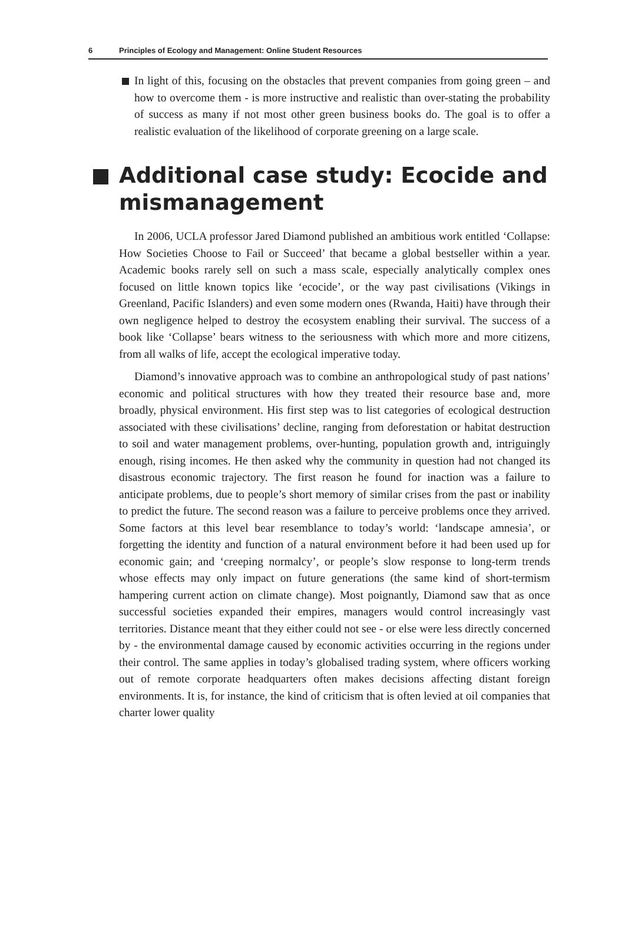6 Principles of Ecology and Management: Online Student Resources
In light of this, focusing on the obstacles that prevent companies from going green – and how to overcome them - is more instructive and realistic than over-stating the probability of success as many if not most other green business books do. The goal is to offer a realistic evaluation of the likelihood of corporate greening on a large scale.
Additional case study: Ecocide and mismanagement
In 2006, UCLA professor Jared Diamond published an ambitious work entitled ‘Collapse: How Societies Choose to Fail or Succeed’ that became a global bestseller within a year. Academic books rarely sell on such a mass scale, especially analytically complex ones focused on little known topics like ‘ecocide’, or the way past civilisations (Vikings in Greenland, Pacific Islanders) and even some modern ones (Rwanda, Haiti) have through their own negligence helped to destroy the ecosystem enabling their survival. The success of a book like ‘Collapse’ bears witness to the seriousness with which more and more citizens, from all walks of life, accept the ecological imperative today.
Diamond’s innovative approach was to combine an anthropological study of past nations’ economic and political structures with how they treated their resource base and, more broadly, physical environment. His first step was to list categories of ecological destruction associated with these civilisations’ decline, ranging from deforestation or habitat destruction to soil and water management problems, over-hunting, population growth and, intriguingly enough, rising incomes. He then asked why the community in question had not changed its disastrous economic trajectory. The first reason he found for inaction was a failure to anticipate problems, due to people’s short memory of similar crises from the past or inability to predict the future. The second reason was a failure to perceive problems once they arrived. Some factors at this level bear resemblance to today’s world: ‘landscape amnesia’, or forgetting the identity and function of a natural environment before it had been used up for economic gain; and ‘creeping normalcy’, or people’s slow response to long-term trends whose effects may only impact on future generations (the same kind of short-termism hampering current action on climate change). Most poignantly, Diamond saw that as once successful societies expanded their empires, managers would control increasingly vast territories. Distance meant that they either could not see - or else were less directly concerned by - the environmental damage caused by economic activities occurring in the regions under their control. The same applies in today’s globalised trading system, where officers working out of remote corporate headquarters often makes decisions affecting distant foreign environments. It is, for instance, the kind of criticism that is often levied at oil companies that charter lower quality